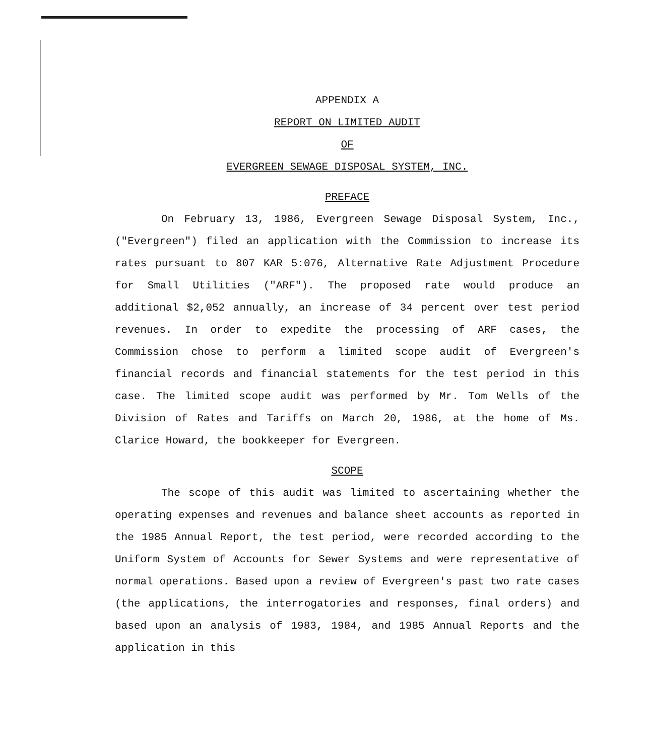APPENDIX A
REPORT ON LIMITED AUDIT
OF
EVERGREEN SEWAGE DISPOSAL SYSTEM, INC.
PREFACE
On February 13, 1986, Evergreen Sewage Disposal System, Inc., ("Evergreen") filed an application with the Commission to increase its rates pursuant to 807 KAR 5:076, Alternative Rate Adjustment Procedure for Small Utilities ("ARF"). The proposed rate would produce an additional $2,052 annually, an increase of 34 percent over test period revenues. In order to expedite the processing of ARF cases, the Commission chose to perform a limited scope audit of Evergreen's financial records and financial statements for the test period in this case. The limited scope audit was performed by Mr. Tom Wells of the Division of Rates and Tariffs on March 20, 1986, at the home of Ms. Clarice Howard, the bookkeeper for Evergreen.
SCOPE
The scope of this audit was limited to ascertaining whether the operating expenses and revenues and balance sheet accounts as reported in the 1985 Annual Report, the test period, were recorded according to the Uniform System of Accounts for Sewer Systems and were representative of normal operations. Based upon a review of Evergreen's past two rate cases (the applications, the interrogatories and responses, final orders) and based upon an analysis of 1983, 1984, and 1985 Annual Reports and the application in this